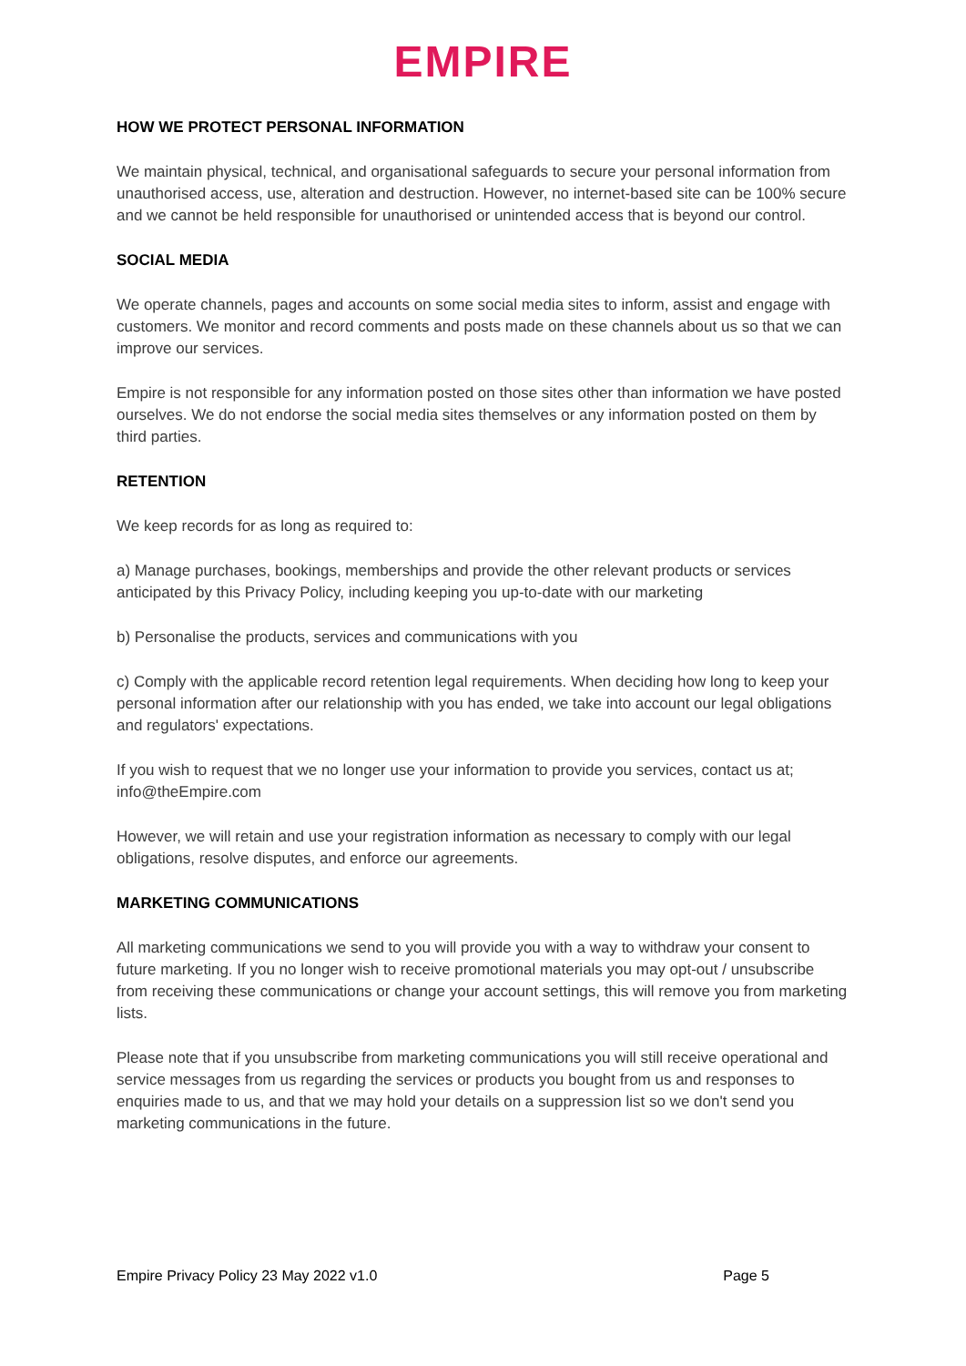EMPIRE
HOW WE PROTECT PERSONAL INFORMATION
We maintain physical, technical, and organisational safeguards to secure your personal information from unauthorised access, use, alteration and destruction. However, no internet-based site can be 100% secure and we cannot be held responsible for unauthorised or unintended access that is beyond our control.
SOCIAL MEDIA
We operate channels, pages and accounts on some social media sites to inform, assist and engage with customers. We monitor and record comments and posts made on these channels about us so that we can improve our services.
Empire is not responsible for any information posted on those sites other than information we have posted ourselves. We do not endorse the social media sites themselves or any information posted on them by third parties.
RETENTION
We keep records for as long as required to:
a) Manage purchases, bookings, memberships and provide the other relevant products or services anticipated by this Privacy Policy, including keeping you up-to-date with our marketing
b) Personalise the products, services and communications with you
c) Comply with the applicable record retention legal requirements. When deciding how long to keep your personal information after our relationship with you has ended, we take into account our legal obligations and regulators' expectations.
If you wish to request that we no longer use your information to provide you services, contact us at; info@theEmpire.com
However, we will retain and use your registration information as necessary to comply with our legal obligations, resolve disputes, and enforce our agreements.
MARKETING COMMUNICATIONS
All marketing communications we send to you will provide you with a way to withdraw your consent to future marketing. If you no longer wish to receive promotional materials you may opt-out / unsubscribe from receiving these communications or change your account settings, this will remove you from marketing lists.
Please note that if you unsubscribe from marketing communications you will still receive operational and service messages from us regarding the services or products you bought from us and responses to enquiries made to us, and that we may hold your details on a suppression list so we don't send you marketing communications in the future.
Empire Privacy Policy 23 May 2022 v1.0 Page 5